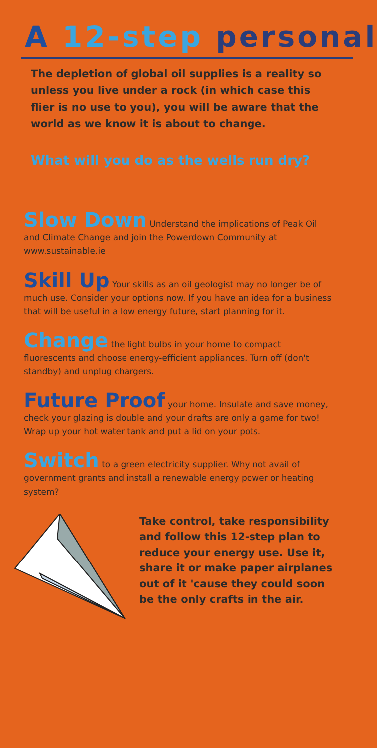A 12-step personal
The depletion of global oil supplies is a reality so unless you live under a rock (in which case this flier is no use to you), you will be aware that the world as we know it is about to change.
What will you do as the wells run dry?
Slow Down Understand the implications of Peak Oil and Climate Change and join the Powerdown Community at www.sustainable.ie
Skill Up Your skills as an oil geologist may no longer be of much use. Consider your options now. If you have an idea for a business that will be useful in a low energy future, start planning for it.
Change the light bulbs in your home to compact fluorescents and choose energy-efficient appliances. Turn off (don't standby) and unplug chargers.
Future Proof your home. Insulate and save money, check your glazing is double and your drafts are only a game for two! Wrap up your hot water tank and put a lid on your pots.
Switch to a green electricity supplier. Why not avail of government grants and install a renewable energy power or heating system?
Take control, take responsibility and follow this 12-step plan to reduce your energy use. Use it, share it or make paper airplanes out of it 'cause they could soon be the only crafts in the air.